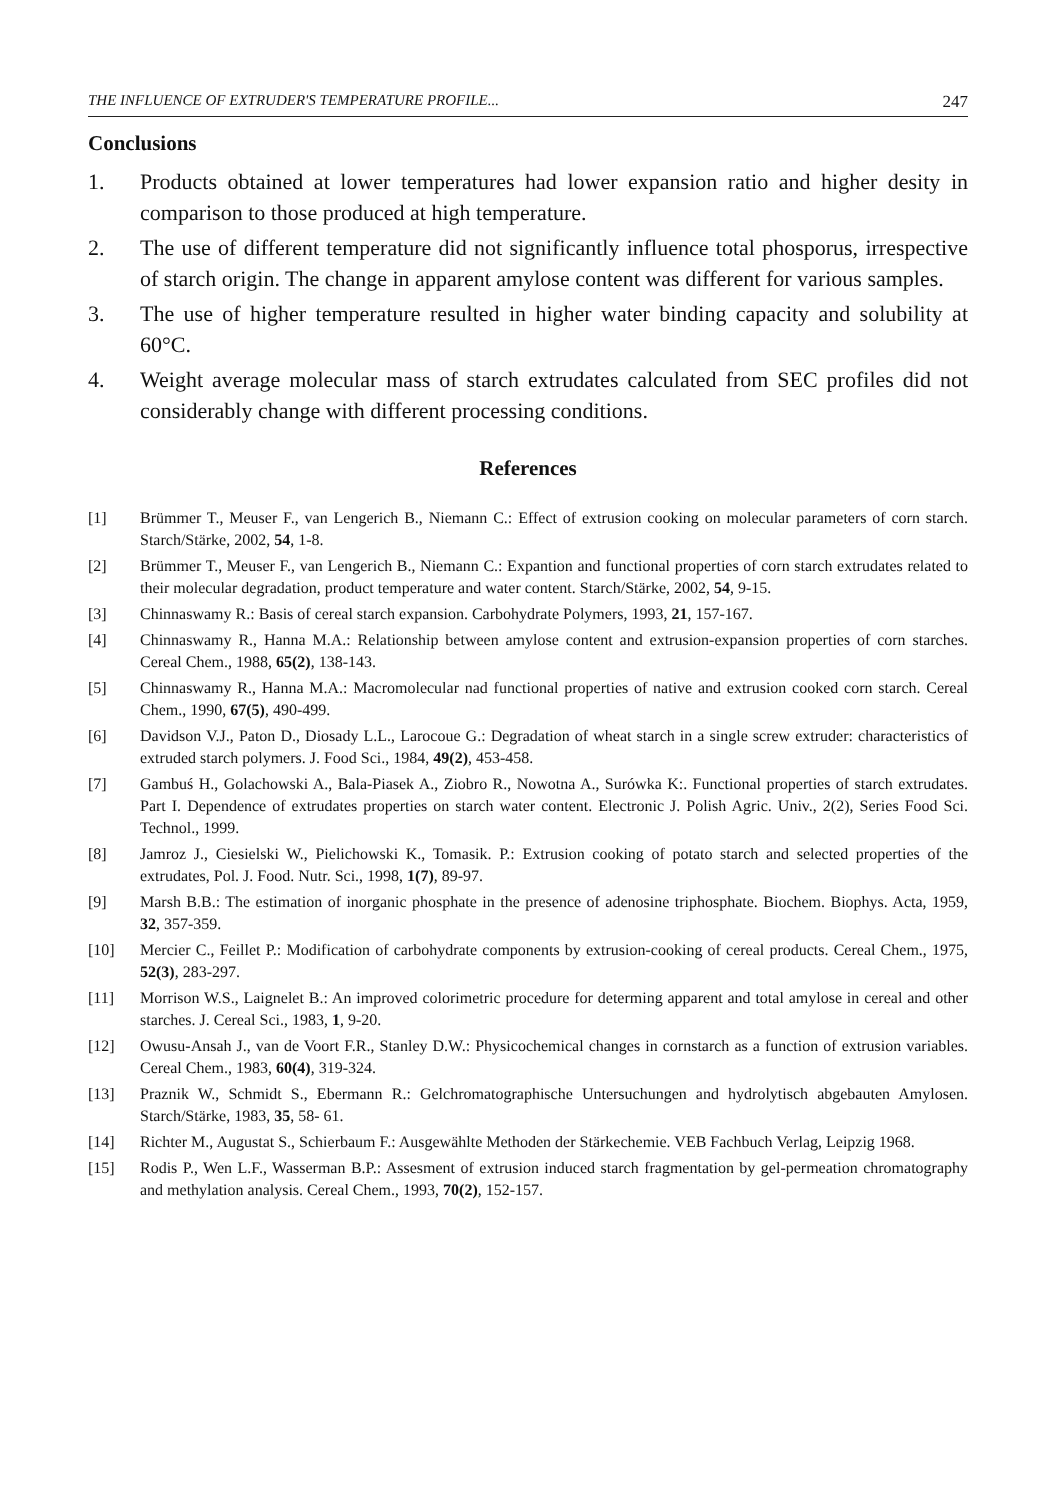THE INFLUENCE OF EXTRUDER'S TEMPERATURE PROFILE... 247
Conclusions
1. Products obtained at lower temperatures had lower expansion ratio and higher desity in comparison to those produced at high temperature.
2. The use of different temperature did not significantly influence total phosporus, irrespective of starch origin. The change in apparent amylose content was different for various samples.
3. The use of higher temperature resulted in higher water binding capacity and solubility at 60°C.
4. Weight average molecular mass of starch extrudates calculated from SEC profiles did not considerably change with different processing conditions.
References
[1] Brümmer T., Meuser F., van Lengerich B., Niemann C.: Effect of extrusion cooking on molecular parameters of corn starch. Starch/Stärke, 2002, 54, 1-8.
[2] Brümmer T., Meuser F., van Lengerich B., Niemann C.: Expantion and functional properties of corn starch extrudates related to their molecular degradation, product temperature and water content. Starch/Stärke, 2002, 54, 9-15.
[3] Chinnaswamy R.: Basis of cereal starch expansion. Carbohydrate Polymers, 1993, 21, 157-167.
[4] Chinnaswamy R., Hanna M.A.: Relationship between amylose content and extrusion-expansion properties of corn starches. Cereal Chem., 1988, 65(2), 138-143.
[5] Chinnaswamy R., Hanna M.A.: Macromolecular nad functional properties of native and extrusion cooked corn starch. Cereal Chem., 1990, 67(5), 490-499.
[6] Davidson V.J., Paton D., Diosady L.L., Larocoue G.: Degradation of wheat starch in a single screw extruder: characteristics of extruded starch polymers. J. Food Sci., 1984, 49(2), 453-458.
[7] Gambuś H., Golachowski A., Bala-Piasek A., Ziobro R., Nowotna A., Surówka K:. Functional properties of starch extrudates. Part I. Dependence of extrudates properties on starch water content. Electronic J. Polish Agric. Univ., 2(2), Series Food Sci. Technol., 1999.
[8] Jamroz J., Ciesielski W., Pielichowski K., Tomasik. P.: Extrusion cooking of potato starch and selected properties of the extrudates, Pol. J. Food. Nutr. Sci., 1998, 1(7), 89-97.
[9] Marsh B.B.: The estimation of inorganic phosphate in the presence of adenosine triphosphate. Biochem. Biophys. Acta, 1959, 32, 357-359.
[10] Mercier C., Feillet P.: Modification of carbohydrate components by extrusion-cooking of cereal products. Cereal Chem., 1975, 52(3), 283-297.
[11] Morrison W.S., Laignelet B.: An improved colorimetric procedure for determing apparent and total amylose in cereal and other starches. J. Cereal Sci., 1983, 1, 9-20.
[12] Owusu-Ansah J., van de Voort F.R., Stanley D.W.: Physicochemical changes in cornstarch as a function of extrusion variables. Cereal Chem., 1983, 60(4), 319-324.
[13] Praznik W., Schmidt S., Ebermann R.: Gelchromatographische Untersuchungen and hydrolytisch abgebauten Amylosen. Starch/Stärke, 1983, 35, 58- 61.
[14] Richter M., Augustat S., Schierbaum F.: Ausgewählte Methoden der Stärkechemie. VEB Fachbuch Verlag, Leipzig 1968.
[15] Rodis P., Wen L.F., Wasserman B.P.: Assesment of extrusion induced starch fragmentation by gel-permeation chromatography and methylation analysis. Cereal Chem., 1993, 70(2), 152-157.